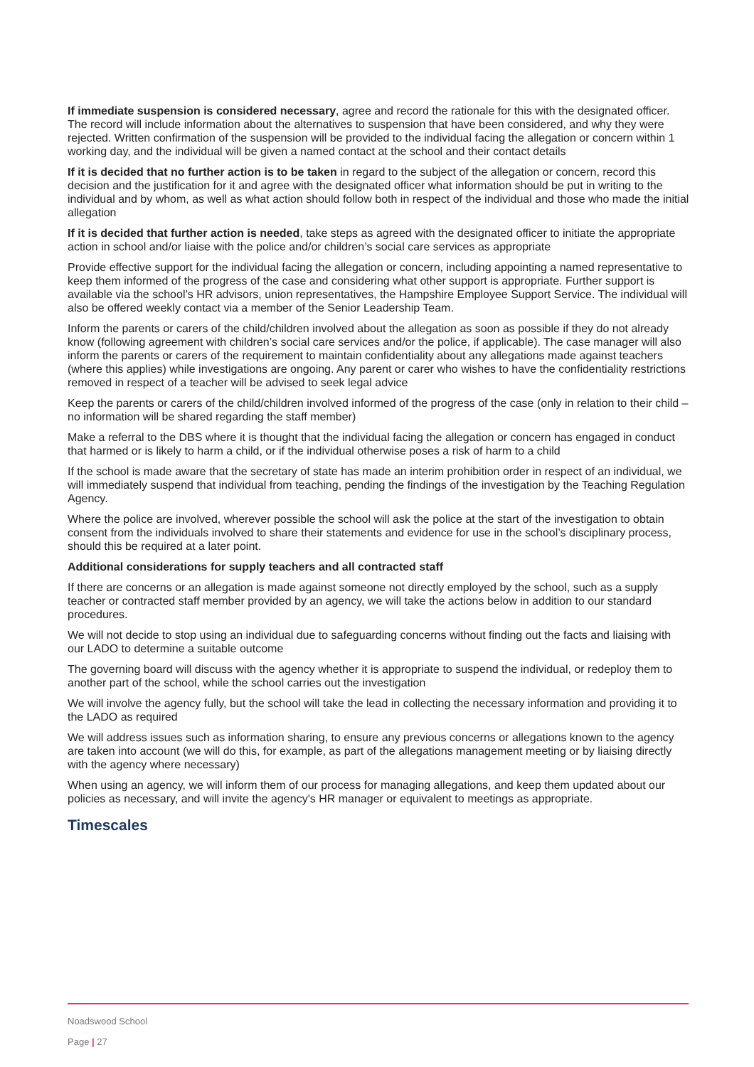If immediate suspension is considered necessary, agree and record the rationale for this with the designated officer. The record will include information about the alternatives to suspension that have been considered, and why they were rejected. Written confirmation of the suspension will be provided to the individual facing the allegation or concern within 1 working day, and the individual will be given a named contact at the school and their contact details
If it is decided that no further action is to be taken in regard to the subject of the allegation or concern, record this decision and the justification for it and agree with the designated officer what information should be put in writing to the individual and by whom, as well as what action should follow both in respect of the individual and those who made the initial allegation
If it is decided that further action is needed, take steps as agreed with the designated officer to initiate the appropriate action in school and/or liaise with the police and/or children’s social care services as appropriate
Provide effective support for the individual facing the allegation or concern, including appointing a named representative to keep them informed of the progress of the case and considering what other support is appropriate. Further support is available via the school’s HR advisors, union representatives, the Hampshire Employee Support Service. The individual will also be offered weekly contact via a member of the Senior Leadership Team.
Inform the parents or carers of the child/children involved about the allegation as soon as possible if they do not already know (following agreement with children’s social care services and/or the police, if applicable). The case manager will also inform the parents or carers of the requirement to maintain confidentiality about any allegations made against teachers (where this applies) while investigations are ongoing. Any parent or carer who wishes to have the confidentiality restrictions removed in respect of a teacher will be advised to seek legal advice
Keep the parents or carers of the child/children involved informed of the progress of the case (only in relation to their child – no information will be shared regarding the staff member)
Make a referral to the DBS where it is thought that the individual facing the allegation or concern has engaged in conduct that harmed or is likely to harm a child, or if the individual otherwise poses a risk of harm to a child
If the school is made aware that the secretary of state has made an interim prohibition order in respect of an individual, we will immediately suspend that individual from teaching, pending the findings of the investigation by the Teaching Regulation Agency.
Where the police are involved, wherever possible the school will ask the police at the start of the investigation to obtain consent from the individuals involved to share their statements and evidence for use in the school’s disciplinary process, should this be required at a later point.
Additional considerations for supply teachers and all contracted staff
If there are concerns or an allegation is made against someone not directly employed by the school, such as a supply teacher or contracted staff member provided by an agency, we will take the actions below in addition to our standard procedures.
We will not decide to stop using an individual due to safeguarding concerns without finding out the facts and liaising with our LADO to determine a suitable outcome
The governing board will discuss with the agency whether it is appropriate to suspend the individual, or redeploy them to another part of the school, while the school carries out the investigation
We will involve the agency fully, but the school will take the lead in collecting the necessary information and providing it to the LADO as required
We will address issues such as information sharing, to ensure any previous concerns or allegations known to the agency are taken into account (we will do this, for example, as part of the allegations management meeting or by liaising directly with the agency where necessary)
When using an agency, we will inform them of our process for managing allegations, and keep them updated about our policies as necessary, and will invite the agency's HR manager or equivalent to meetings as appropriate.
Timescales
Noadswood School
Page | 27